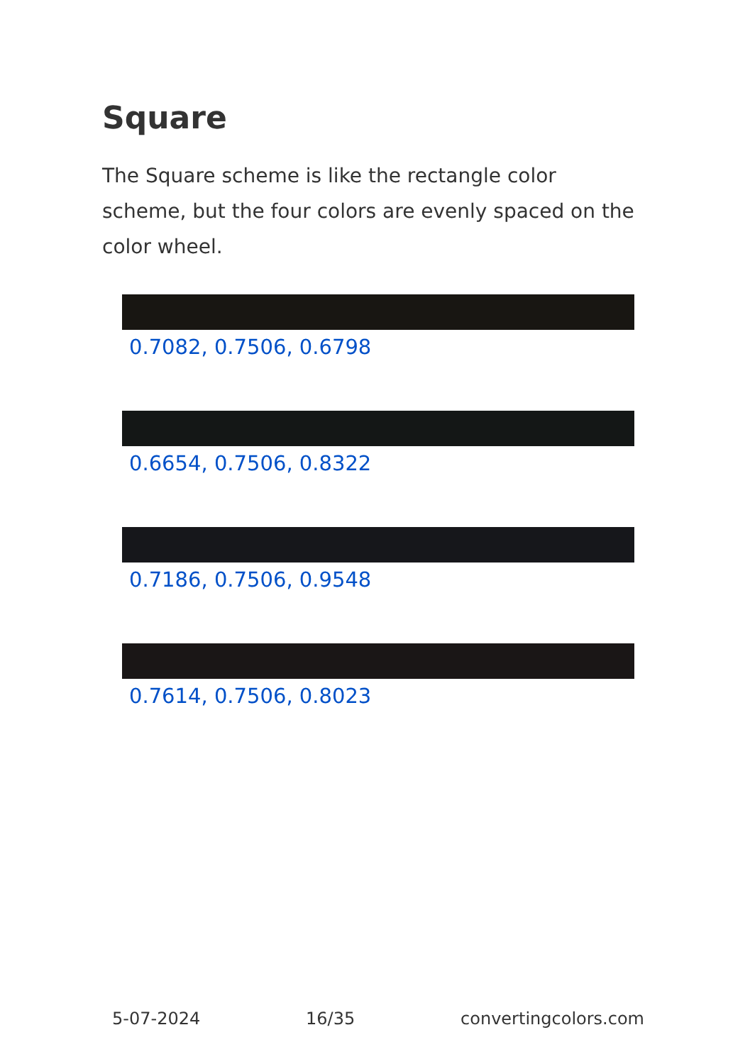Square
The Square scheme is like the rectangle color scheme, but the four colors are evenly spaced on the color wheel.
0.7082, 0.7506, 0.6798
0.6654, 0.7506, 0.8322
0.7186, 0.7506, 0.9548
0.7614, 0.7506, 0.8023
5-07-2024 16/35 convertingcolors.com